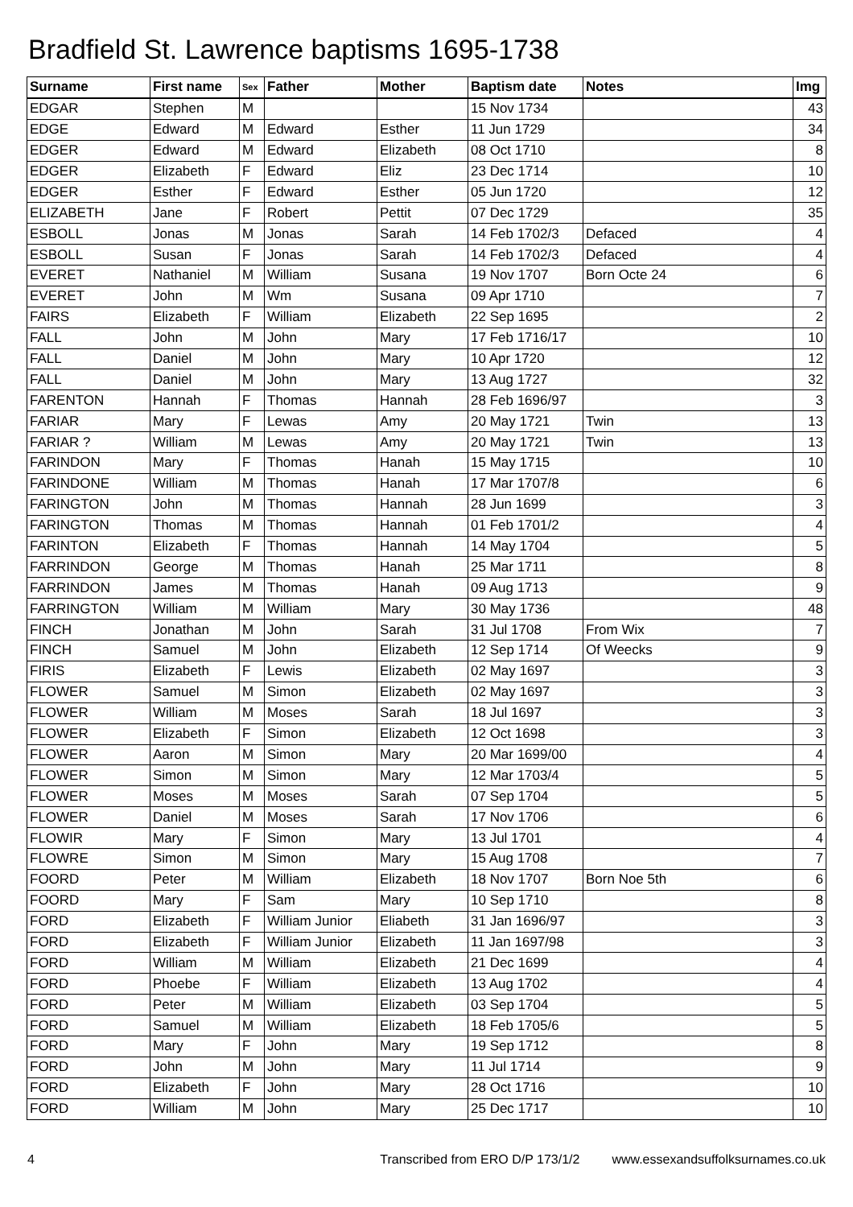Bradfield St. Lawrence baptisms 1695-1738
| Surname | First name | Sex | Father | Mother | Baptism date | Notes | Img |
| --- | --- | --- | --- | --- | --- | --- | --- |
| EDGAR | Stephen | M | | | 15 Nov 1734 | | 43 |
| EDGE | Edward | M | Edward | Esther | 11 Jun 1729 | | 34 |
| EDGER | Edward | M | Edward | Elizabeth | 08 Oct 1710 | | 8 |
| EDGER | Elizabeth | F | Edward | Eliz | 23 Dec 1714 | | 10 |
| EDGER | Esther | F | Edward | Esther | 05 Jun 1720 | | 12 |
| ELIZABETH | Jane | F | Robert | Pettit | 07 Dec 1729 | | 35 |
| ESBOLL | Jonas | M | Jonas | Sarah | 14 Feb 1702/3 | Defaced | 4 |
| ESBOLL | Susan | F | Jonas | Sarah | 14 Feb 1702/3 | Defaced | 4 |
| EVERET | Nathaniel | M | William | Susana | 19 Nov 1707 | Born Octe 24 | 6 |
| EVERET | John | M | Wm | Susana | 09 Apr 1710 | | 7 |
| FAIRS | Elizabeth | F | William | Elizabeth | 22 Sep 1695 | | 2 |
| FALL | John | M | John | Mary | 17 Feb 1716/17 | | 10 |
| FALL | Daniel | M | John | Mary | 10 Apr 1720 | | 12 |
| FALL | Daniel | M | John | Mary | 13 Aug 1727 | | 32 |
| FARENTON | Hannah | F | Thomas | Hannah | 28 Feb 1696/97 | | 3 |
| FARIAR | Mary | F | Lewas | Amy | 20 May 1721 | Twin | 13 |
| FARIAR ? | William | M | Lewas | Amy | 20 May 1721 | Twin | 13 |
| FARINDON | Mary | F | Thomas | Hanah | 15 May 1715 | | 10 |
| FARINDONE | William | M | Thomas | Hanah | 17 Mar 1707/8 | | 6 |
| FARINGTON | John | M | Thomas | Hannah | 28 Jun 1699 | | 3 |
| FARINGTON | Thomas | M | Thomas | Hannah | 01 Feb 1701/2 | | 4 |
| FARINTON | Elizabeth | F | Thomas | Hannah | 14 May 1704 | | 5 |
| FARRINDON | George | M | Thomas | Hanah | 25 Mar 1711 | | 8 |
| FARRINDON | James | M | Thomas | Hanah | 09 Aug 1713 | | 9 |
| FARRINGTON | William | M | William | Mary | 30 May 1736 | | 48 |
| FINCH | Jonathan | M | John | Sarah | 31 Jul 1708 | From Wix | 7 |
| FINCH | Samuel | M | John | Elizabeth | 12 Sep 1714 | Of Weecks | 9 |
| FIRIS | Elizabeth | F | Lewis | Elizabeth | 02 May 1697 | | 3 |
| FLOWER | Samuel | M | Simon | Elizabeth | 02 May 1697 | | 3 |
| FLOWER | William | M | Moses | Sarah | 18 Jul 1697 | | 3 |
| FLOWER | Elizabeth | F | Simon | Elizabeth | 12 Oct 1698 | | 3 |
| FLOWER | Aaron | M | Simon | Mary | 20 Mar 1699/00 | | 4 |
| FLOWER | Simon | M | Simon | Mary | 12 Mar 1703/4 | | 5 |
| FLOWER | Moses | M | Moses | Sarah | 07 Sep 1704 | | 5 |
| FLOWER | Daniel | M | Moses | Sarah | 17 Nov 1706 | | 6 |
| FLOWIR | Mary | F | Simon | Mary | 13 Jul 1701 | | 4 |
| FLOWRE | Simon | M | Simon | Mary | 15 Aug 1708 | | 7 |
| FOORD | Peter | M | William | Elizabeth | 18 Nov 1707 | Born Noe 5th | 6 |
| FOORD | Mary | F | Sam | Mary | 10 Sep 1710 | | 8 |
| FORD | Elizabeth | F | William Junior | Eliabeth | 31 Jan 1696/97 | | 3 |
| FORD | Elizabeth | F | William Junior | Elizabeth | 11 Jan 1697/98 | | 3 |
| FORD | William | M | William | Elizabeth | 21 Dec 1699 | | 4 |
| FORD | Phoebe | F | William | Elizabeth | 13 Aug 1702 | | 4 |
| FORD | Peter | M | William | Elizabeth | 03 Sep 1704 | | 5 |
| FORD | Samuel | M | William | Elizabeth | 18 Feb 1705/6 | | 5 |
| FORD | Mary | F | John | Mary | 19 Sep 1712 | | 8 |
| FORD | John | M | John | Mary | 11 Jul 1714 | | 9 |
| FORD | Elizabeth | F | John | Mary | 28 Oct 1716 | | 10 |
| FORD | William | M | John | Mary | 25 Dec 1717 | | 10 |
4 Transcribed from ERO D/P 173/1/2 www.essexandsuffolksurnames.co.uk